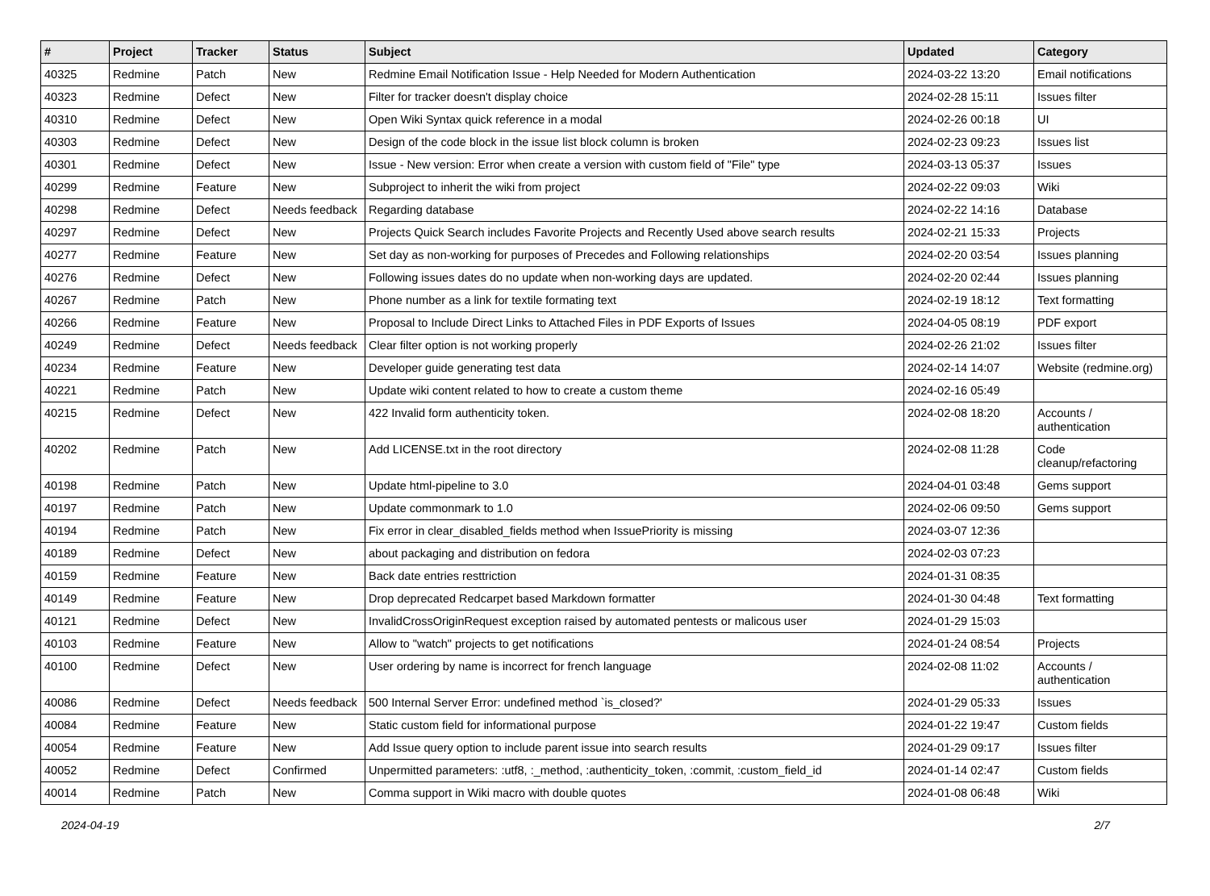| # | Project | Tracker | Status | Subject | Updated | Category |
| --- | --- | --- | --- | --- | --- | --- |
| 40325 | Redmine | Patch | New | Redmine Email Notification Issue - Help Needed for Modern Authentication | 2024-03-22 13:20 | Email notifications |
| 40323 | Redmine | Defect | New | Filter for tracker doesn't display choice | 2024-02-28 15:11 | Issues filter |
| 40310 | Redmine | Defect | New | Open Wiki Syntax quick reference in a modal | 2024-02-26 00:18 | UI |
| 40303 | Redmine | Defect | New | Design of the code block in the issue list block column is broken | 2024-02-23 09:23 | Issues list |
| 40301 | Redmine | Defect | New | Issue - New version: Error when create a version with custom field of "File" type | 2024-03-13 05:37 | Issues |
| 40299 | Redmine | Feature | New | Subproject to inherit the wiki from project | 2024-02-22 09:03 | Wiki |
| 40298 | Redmine | Defect | Needs feedback | Regarding database | 2024-02-22 14:16 | Database |
| 40297 | Redmine | Defect | New | Projects Quick Search includes Favorite Projects and Recently Used above search results | 2024-02-21 15:33 | Projects |
| 40277 | Redmine | Feature | New | Set day as non-working for purposes of Precedes and Following relationships | 2024-02-20 03:54 | Issues planning |
| 40276 | Redmine | Defect | New | Following issues dates do no update when non-working days are updated. | 2024-02-20 02:44 | Issues planning |
| 40267 | Redmine | Patch | New | Phone number as a link for textile formating text | 2024-02-19 18:12 | Text formatting |
| 40266 | Redmine | Feature | New | Proposal to Include Direct Links to Attached Files in PDF Exports of Issues | 2024-04-05 08:19 | PDF export |
| 40249 | Redmine | Defect | Needs feedback | Clear filter option is not working properly | 2024-02-26 21:02 | Issues filter |
| 40234 | Redmine | Feature | New | Developer guide generating test data | 2024-02-14 14:07 | Website (redmine.org) |
| 40221 | Redmine | Patch | New | Update wiki content related to how to create a custom theme | 2024-02-16 05:49 | |
| 40215 | Redmine | Defect | New | 422 Invalid form authenticity token. | 2024-02-08 18:20 | Accounts / authentication |
| 40202 | Redmine | Patch | New | Add LICENSE.txt in the root directory | 2024-02-08 11:28 | Code cleanup/refactoring |
| 40198 | Redmine | Patch | New | Update html-pipeline to 3.0 | 2024-04-01 03:48 | Gems support |
| 40197 | Redmine | Patch | New | Update commonmark to 1.0 | 2024-02-06 09:50 | Gems support |
| 40194 | Redmine | Patch | New | Fix error in clear_disabled_fields method when IssuePriority is missing | 2024-03-07 12:36 | |
| 40189 | Redmine | Defect | New | about packaging and distribution on fedora | 2024-02-03 07:23 | |
| 40159 | Redmine | Feature | New | Back date entries resttriction | 2024-01-31 08:35 | |
| 40149 | Redmine | Feature | New | Drop deprecated Redcarpet based Markdown formatter | 2024-01-30 04:48 | Text formatting |
| 40121 | Redmine | Defect | New | InvalidCrossOriginRequest exception raised by automated pentests or malicous user | 2024-01-29 15:03 | |
| 40103 | Redmine | Feature | New | Allow to "watch" projects to get notifications | 2024-01-24 08:54 | Projects |
| 40100 | Redmine | Defect | New | User ordering by name is incorrect for french language | 2024-02-08 11:02 | Accounts / authentication |
| 40086 | Redmine | Defect | Needs feedback | 500 Internal Server Error: undefined method `is_closed?' | 2024-01-29 05:33 | Issues |
| 40084 | Redmine | Feature | New | Static custom field for informational purpose | 2024-01-22 19:47 | Custom fields |
| 40054 | Redmine | Feature | New | Add Issue query option to include parent issue into search results | 2024-01-29 09:17 | Issues filter |
| 40052 | Redmine | Defect | Confirmed | Unpermitted parameters: :utf8, :_method, :authenticity_token, :commit, :custom_field_id | 2024-01-14 02:47 | Custom fields |
| 40014 | Redmine | Patch | New | Comma support in Wiki macro with double quotes | 2024-01-08 06:48 | Wiki |
2024-04-19 2/7